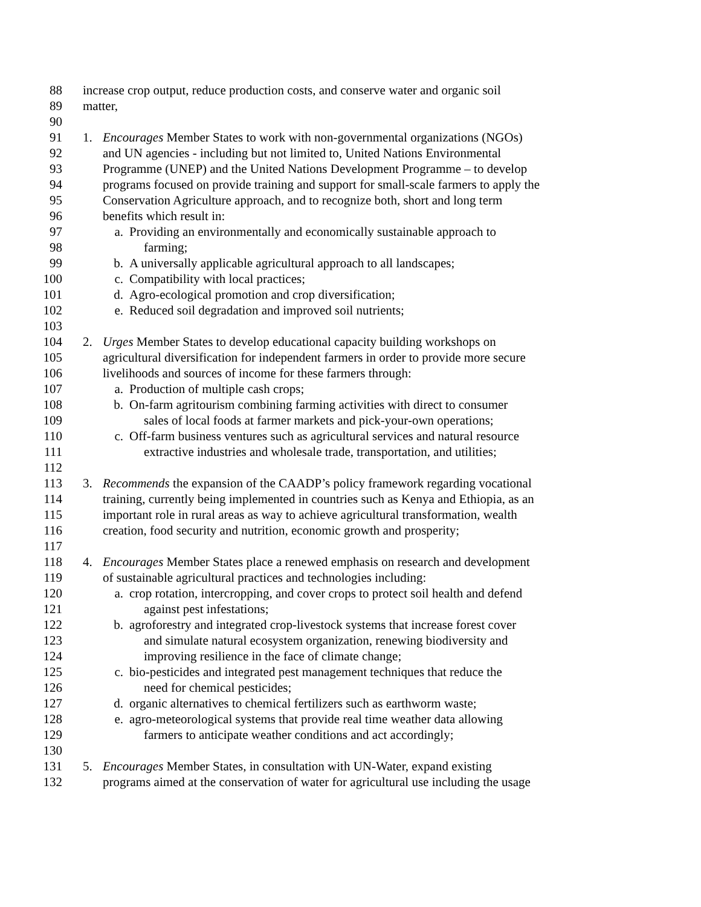88 increase crop output, reduce production costs, and conserve water and organic soil
89 matter,
90
91 1. Encourages Member States to work with non-governmental organizations (NGOs)
92 and UN agencies - including but not limited to, United Nations Environmental
93 Programme (UNEP) and the United Nations Development Programme – to develop
94 programs focused on provide training and support for small-scale farmers to apply the
95 Conservation Agriculture approach, and to recognize both, short and long term
96 benefits which result in:
97 a. Providing an environmentally and economically sustainable approach to
98 farming;
99 b. A universally applicable agricultural approach to all landscapes;
100 c. Compatibility with local practices;
101 d. Agro-ecological promotion and crop diversification;
102 e. Reduced soil degradation and improved soil nutrients;
103
104 2. Urges Member States to develop educational capacity building workshops on
105 agricultural diversification for independent farmers in order to provide more secure
106 livelihoods and sources of income for these farmers through:
107 a. Production of multiple cash crops;
108 b. On-farm agritourism combining farming activities with direct to consumer
109 sales of local foods at farmer markets and pick-your-own operations;
110 c. Off-farm business ventures such as agricultural services and natural resource
111 extractive industries and wholesale trade, transportation, and utilities;
112
113 3. Recommends the expansion of the CAADP’s policy framework regarding vocational
114 training, currently being implemented in countries such as Kenya and Ethiopia, as an
115 important role in rural areas as way to achieve agricultural transformation, wealth
116 creation, food security and nutrition, economic growth and prosperity;
117
118 4. Encourages Member States place a renewed emphasis on research and development
119 of sustainable agricultural practices and technologies including:
120 a. crop rotation, intercropping, and cover crops to protect soil health and defend
121 against pest infestations;
122 b. agroforestry and integrated crop-livestock systems that increase forest cover
123 and simulate natural ecosystem organization, renewing biodiversity and
124 improving resilience in the face of climate change;
125 c. bio-pesticides and integrated pest management techniques that reduce the
126 need for chemical pesticides;
127 d. organic alternatives to chemical fertilizers such as earthworm waste;
128 e. agro-meteorological systems that provide real time weather data allowing
129 farmers to anticipate weather conditions and act accordingly;
130
131 5. Encourages Member States, in consultation with UN-Water, expand existing
132 programs aimed at the conservation of water for agricultural use including the usage